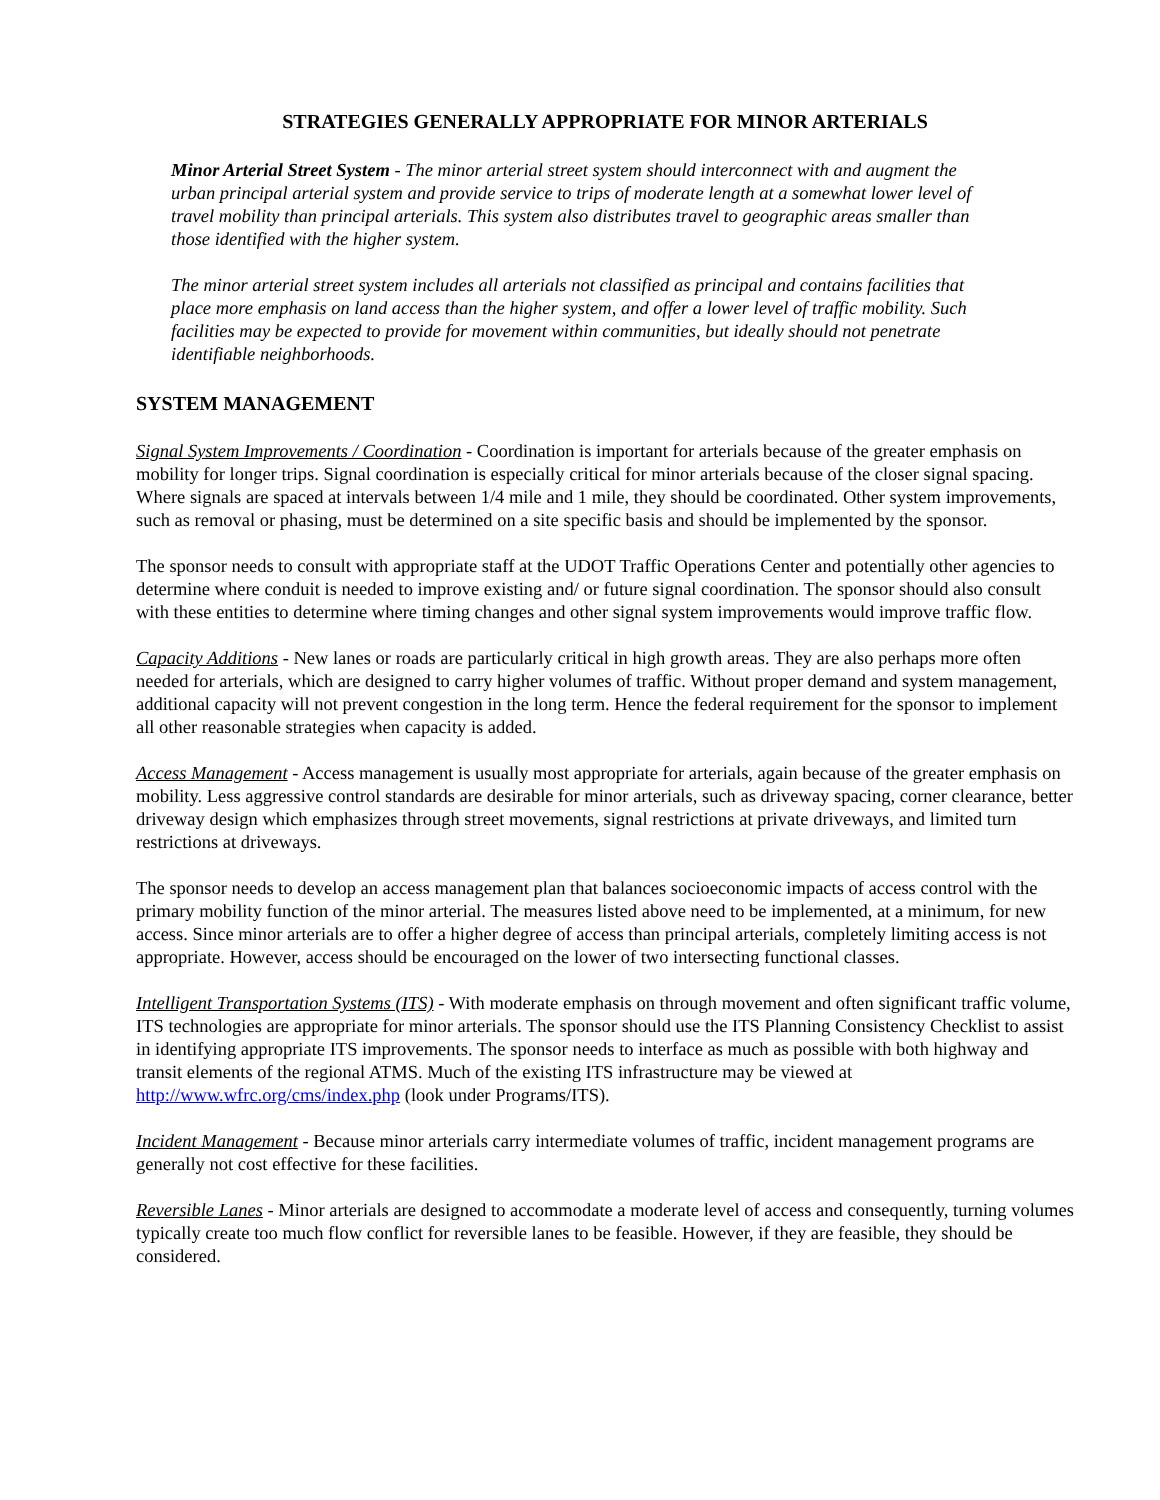STRATEGIES GENERALLY APPROPRIATE FOR MINOR ARTERIALS
Minor Arterial Street System - The minor arterial street system should interconnect with and augment the urban principal arterial system and provide service to trips of moderate length at a somewhat lower level of travel mobility than principal arterials. This system also distributes travel to geographic areas smaller than those identified with the higher system.
The minor arterial street system includes all arterials not classified as principal and contains facilities that place more emphasis on land access than the higher system, and offer a lower level of traffic mobility. Such facilities may be expected to provide for movement within communities, but ideally should not penetrate identifiable neighborhoods.
SYSTEM MANAGEMENT
Signal System Improvements / Coordination - Coordination is important for arterials because of the greater emphasis on mobility for longer trips. Signal coordination is especially critical for minor arterials because of the closer signal spacing. Where signals are spaced at intervals between 1/4 mile and 1 mile, they should be coordinated. Other system improvements, such as removal or phasing, must be determined on a site specific basis and should be implemented by the sponsor.
The sponsor needs to consult with appropriate staff at the UDOT Traffic Operations Center and potentially other agencies to determine where conduit is needed to improve existing and/ or future signal coordination. The sponsor should also consult with these entities to determine where timing changes and other signal system improvements would improve traffic flow.
Capacity Additions - New lanes or roads are particularly critical in high growth areas. They are also perhaps more often needed for arterials, which are designed to carry higher volumes of traffic. Without proper demand and system management, additional capacity will not prevent congestion in the long term. Hence the federal requirement for the sponsor to implement all other reasonable strategies when capacity is added.
Access Management - Access management is usually most appropriate for arterials, again because of the greater emphasis on mobility. Less aggressive control standards are desirable for minor arterials, such as driveway spacing, corner clearance, better driveway design which emphasizes through street movements, signal restrictions at private driveways, and limited turn restrictions at driveways.
The sponsor needs to develop an access management plan that balances socioeconomic impacts of access control with the primary mobility function of the minor arterial. The measures listed above need to be implemented, at a minimum, for new access. Since minor arterials are to offer a higher degree of access than principal arterials, completely limiting access is not appropriate. However, access should be encouraged on the lower of two intersecting functional classes.
Intelligent Transportation Systems (ITS) - With moderate emphasis on through movement and often significant traffic volume, ITS technologies are appropriate for minor arterials. The sponsor should use the ITS Planning Consistency Checklist to assist in identifying appropriate ITS improvements. The sponsor needs to interface as much as possible with both highway and transit elements of the regional ATMS. Much of the existing ITS infrastructure may be viewed at http://www.wfrc.org/cms/index.php (look under Programs/ITS).
Incident Management - Because minor arterials carry intermediate volumes of traffic, incident management programs are generally not cost effective for these facilities.
Reversible Lanes - Minor arterials are designed to accommodate a moderate level of access and consequently, turning volumes typically create too much flow conflict for reversible lanes to be feasible. However, if they are feasible, they should be considered.